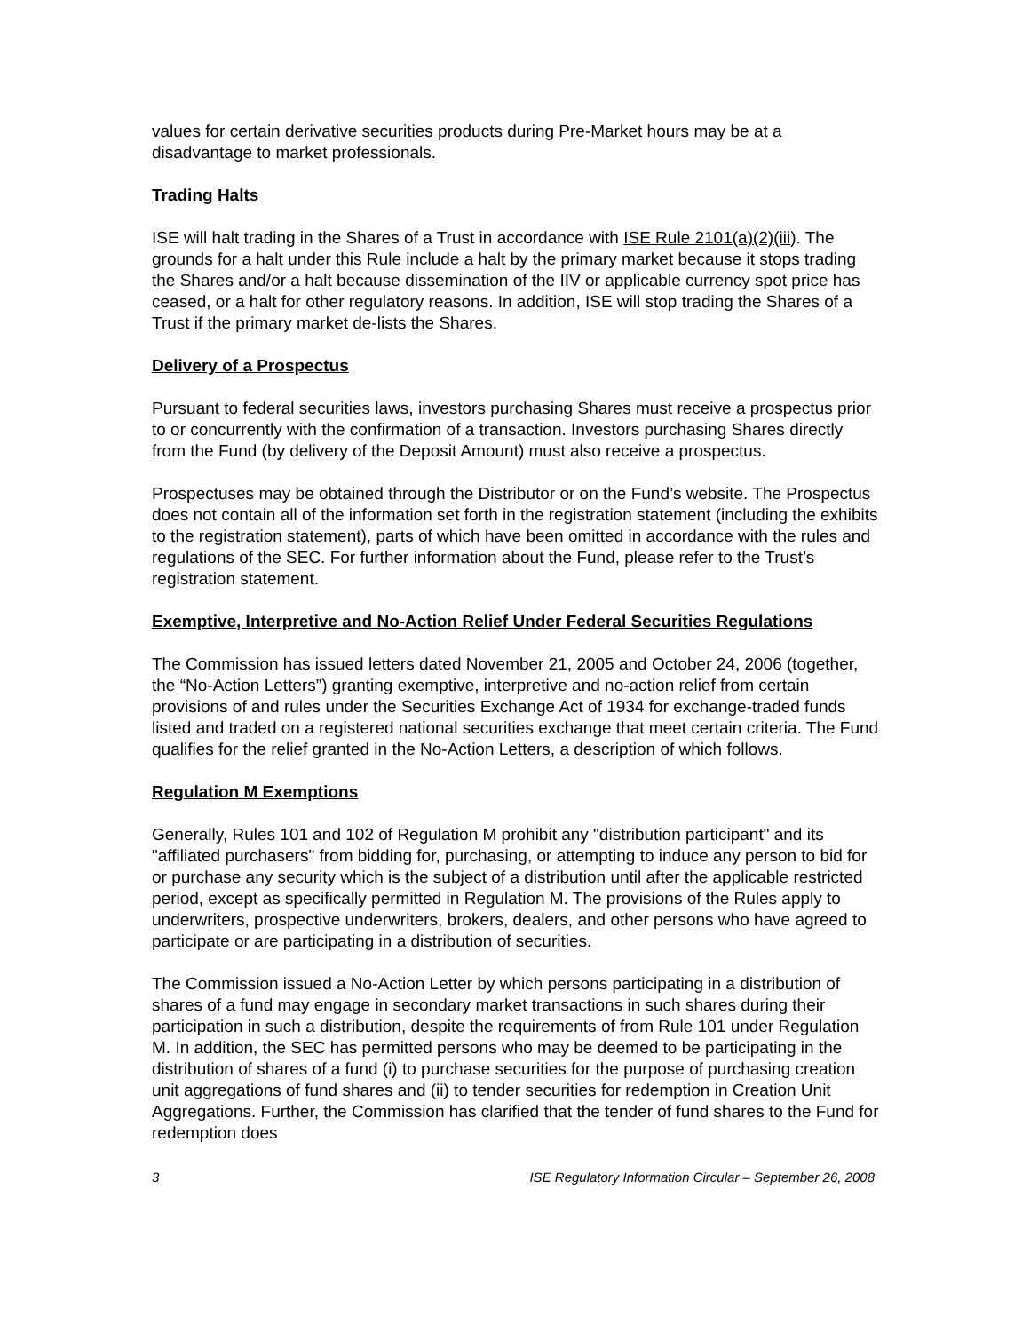values for certain derivative securities products during Pre-Market hours may be at a disadvantage to market professionals.
Trading Halts
ISE will halt trading in the Shares of a Trust in accordance with ISE Rule 2101(a)(2)(iii). The grounds for a halt under this Rule include a halt by the primary market because it stops trading the Shares and/or a halt because dissemination of the IIV or applicable currency spot price has ceased, or a halt for other regulatory reasons. In addition, ISE will stop trading the Shares of a Trust if the primary market de-lists the Shares.
Delivery of a Prospectus
Pursuant to federal securities laws, investors purchasing Shares must receive a prospectus prior to or concurrently with the confirmation of a transaction. Investors purchasing Shares directly from the Fund (by delivery of the Deposit Amount) must also receive a prospectus.
Prospectuses may be obtained through the Distributor or on the Fund’s website. The Prospectus does not contain all of the information set forth in the registration statement (including the exhibits to the registration statement), parts of which have been omitted in accordance with the rules and regulations of the SEC. For further information about the Fund, please refer to the Trust’s registration statement.
Exemptive, Interpretive and No-Action Relief Under Federal Securities Regulations
The Commission has issued letters dated November 21, 2005 and October 24, 2006 (together, the “No-Action Letters”) granting exemptive, interpretive and no-action relief from certain provisions of and rules under the Securities Exchange Act of 1934 for exchange-traded funds listed and traded on a registered national securities exchange that meet certain criteria. The Fund qualifies for the relief granted in the No-Action Letters, a description of which follows.
Regulation M Exemptions
Generally, Rules 101 and 102 of Regulation M prohibit any "distribution participant" and its "affiliated purchasers" from bidding for, purchasing, or attempting to induce any person to bid for or purchase any security which is the subject of a distribution until after the applicable restricted period, except as specifically permitted in Regulation M. The provisions of the Rules apply to underwriters, prospective underwriters, brokers, dealers, and other persons who have agreed to participate or are participating in a distribution of securities.
The Commission issued a No-Action Letter by which persons participating in a distribution of shares of a fund may engage in secondary market transactions in such shares during their participation in such a distribution, despite the requirements of from Rule 101 under Regulation M. In addition, the SEC has permitted persons who may be deemed to be participating in the distribution of shares of a fund (i) to purchase securities for the purpose of purchasing creation unit aggregations of fund shares and (ii) to tender securities for redemption in Creation Unit Aggregations. Further, the Commission has clarified that the tender of fund shares to the Fund for redemption does
3 ISE Regulatory Information Circular – September 26, 2008